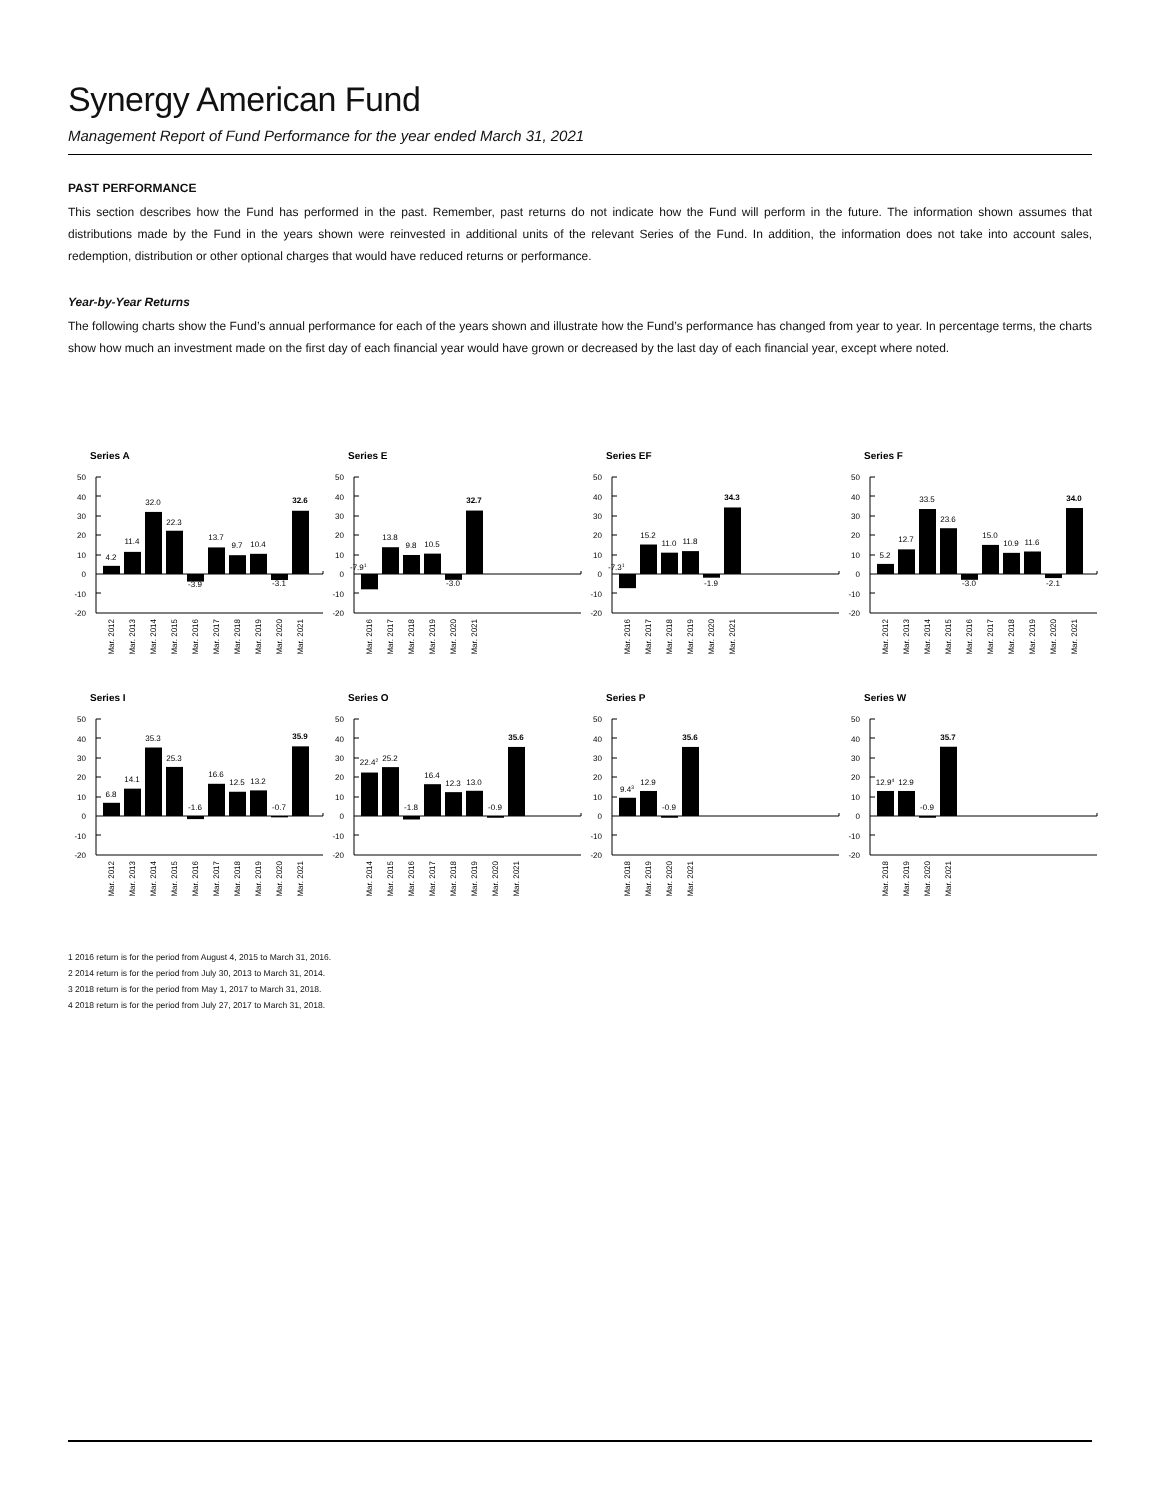Synergy American Fund
Management Report of Fund Performance for the year ended March 31, 2021
PAST PERFORMANCE
This section describes how the Fund has performed in the past. Remember, past returns do not indicate how the Fund will perform in the future. The information shown assumes that distributions made by the Fund in the years shown were reinvested in additional units of the relevant Series of the Fund. In addition, the information does not take into account sales, redemption, distribution or other optional charges that would have reduced returns or performance.
Year-by-Year Returns
The following charts show the Fund’s annual performance for each of the years shown and illustrate how the Fund’s performance has changed from year to year. In percentage terms, the charts show how much an investment made on the first day of each financial year would have grown or decreased by the last day of each financial year, except where noted.
Series A
50
40
30
20
10
0
-10
-20
4.2
11.4
32.0
22.3
-3.9
13.7
9.7
10.4
-3.1
32.6
Mar. 2012
Mar. 2013
Mar. 2014
Mar. 2015
Mar. 2016
Mar. 2017
Mar. 2018
Mar. 2019
Mar. 2020
Mar. 2021
Series E
50
40
30
20
10
0
-10
-20
-7.91
13.8
9.8
10.5
-3.0
32.7
Mar. 2016
Mar. 2017
Mar. 2018
Mar. 2019
Mar. 2020
Mar. 2021
Series EF
50
40
30
20
10
0
-10
-20
-7.31
15.2
11.0
11.8
-1.9
34.3
Mar. 2016
Mar. 2017
Mar. 2018
Mar. 2019
Mar. 2020
Mar. 2021
Series F
50
40
30
20
10
0
-10
-20
5.2
12.7
33.5
23.6
-3.0
15.0
10.9
11.6
-2.1
34.0
Mar. 2012
Mar. 2013
Mar. 2014
Mar. 2015
Mar. 2016
Mar. 2017
Mar. 2018
Mar. 2019
Mar. 2020
Mar. 2021
Series I
50
40
30
20
10
0
-10
-20
6.8
14.1
35.3
25.3
-1.6
16.6
12.5
13.2
-0.7
35.9
Mar. 2012
Mar. 2013
Mar. 2014
Mar. 2015
Mar. 2016
Mar. 2017
Mar. 2018
Mar. 2019
Mar. 2020
Mar. 2021
Series O
50
40
30
20
10
0
-10
-20
22.42
25.2
-1.8
16.4
12.3
13.0
-0.9
35.6
Mar. 2014
Mar. 2015
Mar. 2016
Mar. 2017
Mar. 2018
Mar. 2019
Mar. 2020
Mar. 2021
Series P
50
40
30
20
10
0
-10
-20
9.43
12.9
-0.9
35.6
Mar. 2018
Mar. 2019
Mar. 2020
Mar. 2021
Series W
50
40
30
20
10
0
-10
-20
12.94
12.9
-0.9
35.7
Mar. 2018
Mar. 2019
Mar. 2020
Mar. 2021
1 2016 return is for the period from August 4, 2015 to March 31, 2016.
2 2014 return is for the period from July 30, 2013 to March 31, 2014.
3 2018 return is for the period from May 1, 2017 to March 31, 2018.
4 2018 return is for the period from July 27, 2017 to March 31, 2018.